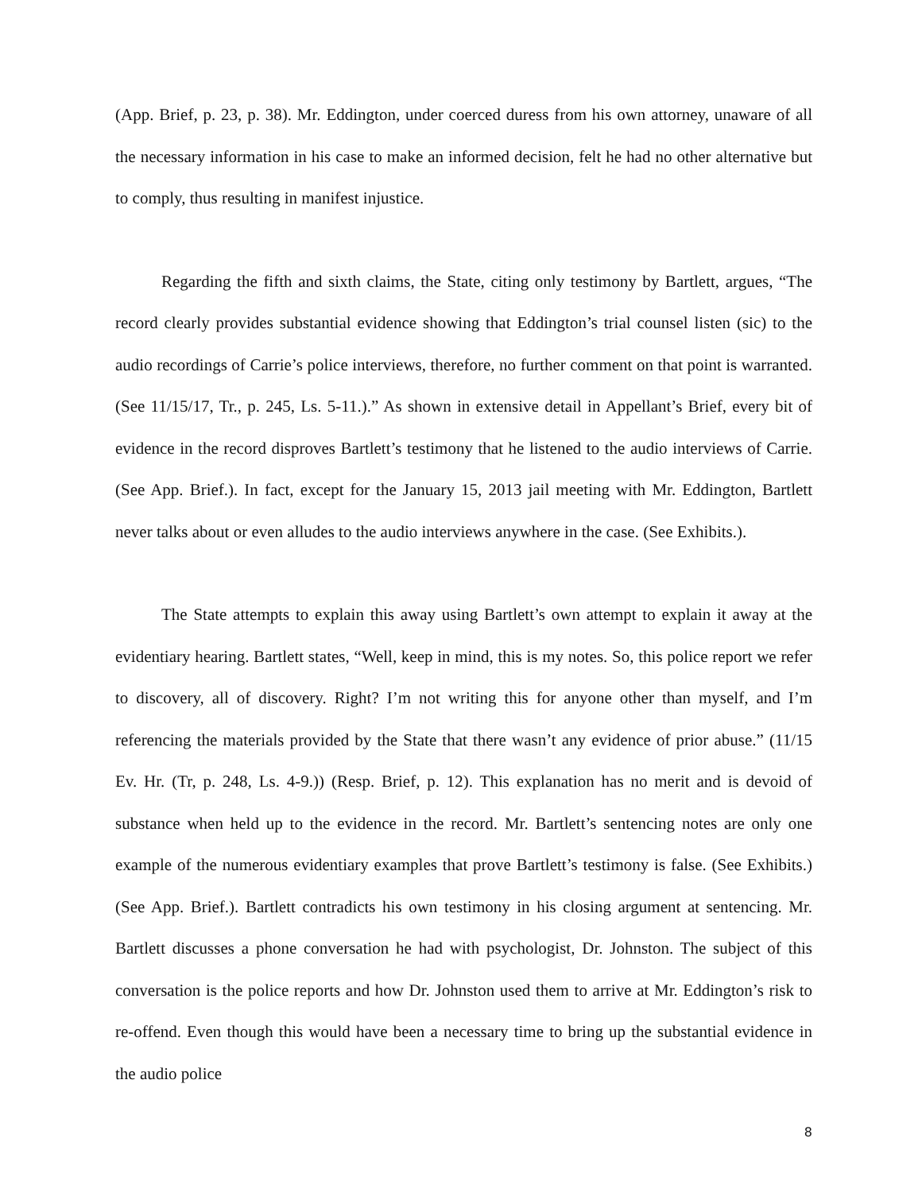(App. Brief, p. 23, p. 38). Mr. Eddington, under coerced duress from his own attorney, unaware of all the necessary information in his case to make an informed decision, felt he had no other alternative but to comply, thus resulting in manifest injustice.
Regarding the fifth and sixth claims, the State, citing only testimony by Bartlett, argues, “The record clearly provides substantial evidence showing that Eddington’s trial counsel listen (sic) to the audio recordings of Carrie’s police interviews, therefore, no further comment on that point is warranted. (See 11/15/17, Tr., p. 245, Ls. 5-11.).” As shown in extensive detail in Appellant’s Brief, every bit of evidence in the record disproves Bartlett’s testimony that he listened to the audio interviews of Carrie. (See App. Brief.). In fact, except for the January 15, 2013 jail meeting with Mr. Eddington, Bartlett never talks about or even alludes to the audio interviews anywhere in the case. (See Exhibits.).
The State attempts to explain this away using Bartlett’s own attempt to explain it away at the evidentiary hearing. Bartlett states, “Well, keep in mind, this is my notes. So, this police report we refer to discovery, all of discovery. Right? I’m not writing this for anyone other than myself, and I’m referencing the materials provided by the State that there wasn’t any evidence of prior abuse.” (11/15 Ev. Hr. (Tr, p. 248, Ls. 4-9.)) (Resp. Brief, p. 12). This explanation has no merit and is devoid of substance when held up to the evidence in the record. Mr. Bartlett’s sentencing notes are only one example of the numerous evidentiary examples that prove Bartlett’s testimony is false. (See Exhibits.) (See App. Brief.). Bartlett contradicts his own testimony in his closing argument at sentencing. Mr. Bartlett discusses a phone conversation he had with psychologist, Dr. Johnston. The subject of this conversation is the police reports and how Dr. Johnston used them to arrive at Mr. Eddington’s risk to re-offend. Even though this would have been a necessary time to bring up the substantial evidence in the audio police
8